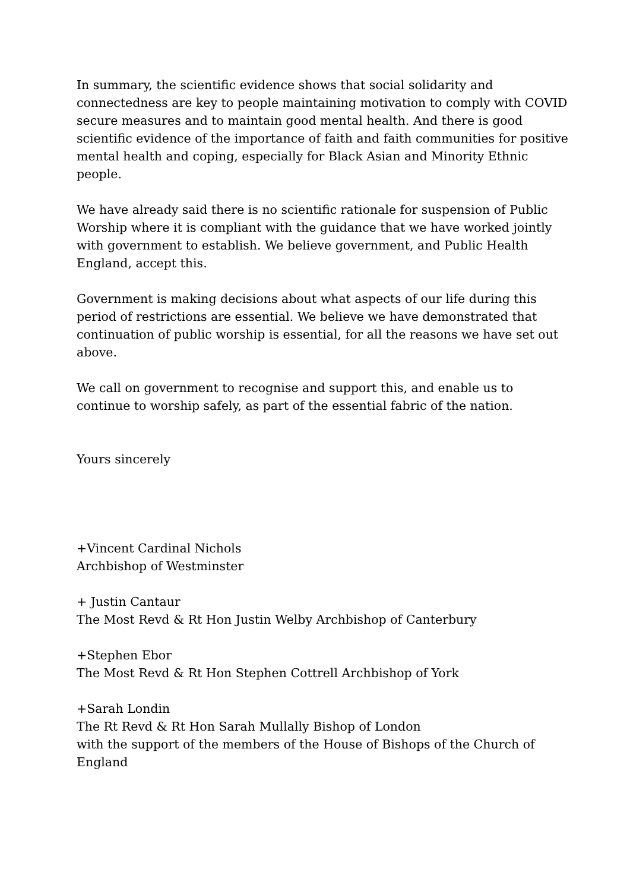In summary, the scientific evidence shows that social solidarity and connectedness are key to people maintaining motivation to comply with COVID secure measures and to maintain good mental health. And there is good scientific evidence of the importance of faith and faith communities for positive mental health and coping, especially for Black Asian and Minority Ethnic people.
We have already said there is no scientific rationale for suspension of Public Worship where it is compliant with the guidance that we have worked jointly with government to establish. We believe government, and Public Health England, accept this.
Government is making decisions about what aspects of our life during this period of restrictions are essential. We believe we have demonstrated that continuation of public worship is essential, for all the reasons we have set out above.
We call on government to recognise and support this, and enable us to continue to worship safely, as part of the essential fabric of the nation.
Yours sincerely
+Vincent Cardinal Nichols
Archbishop of Westminster
+ Justin Cantaur
The Most Revd & Rt Hon Justin Welby Archbishop of Canterbury
+Stephen Ebor
The Most Revd & Rt Hon Stephen Cottrell Archbishop of York
+Sarah Londin
The Rt Revd & Rt Hon Sarah Mullally Bishop of London
with the support of the members of the House of Bishops of the Church of England